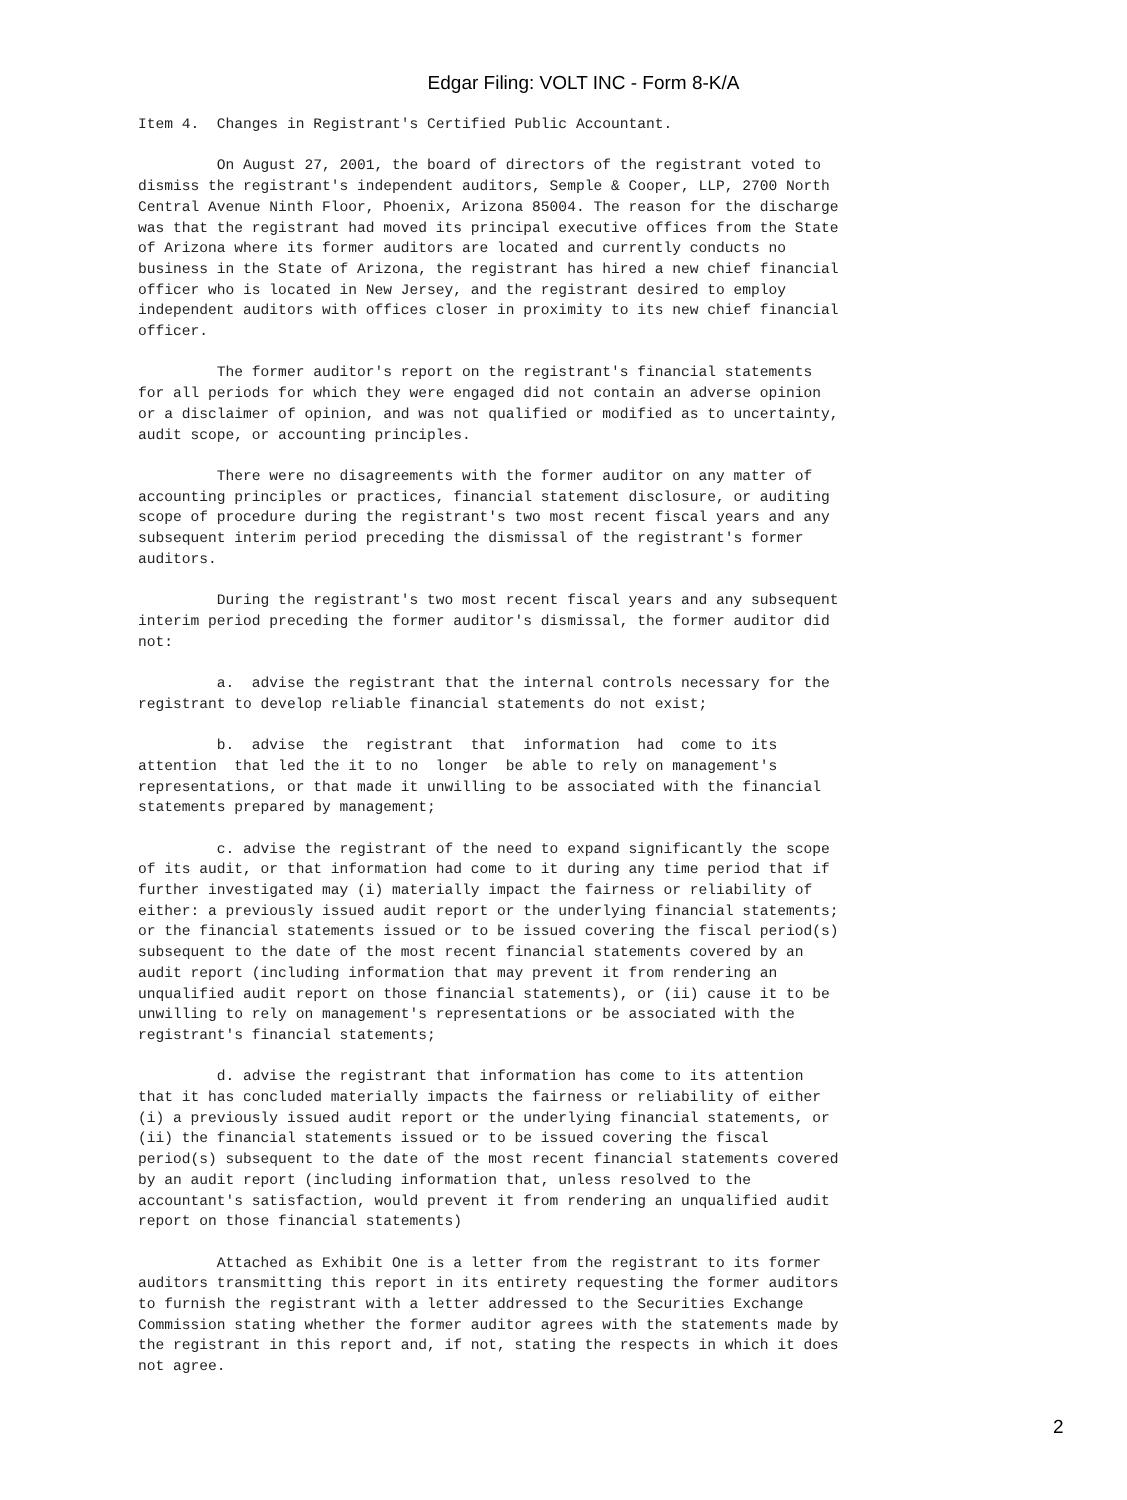Edgar Filing: VOLT INC - Form 8-K/A
Item 4.  Changes in Registrant's Certified Public Accountant.

         On August 27, 2001, the board of directors of the registrant voted to
dismiss the registrant's independent auditors, Semple & Cooper, LLP, 2700 North
Central Avenue Ninth Floor, Phoenix, Arizona 85004. The reason for the discharge
was that the registrant had moved its principal executive offices from the State
of Arizona where its former auditors are located and currently conducts no
business in the State of Arizona, the registrant has hired a new chief financial
officer who is located in New Jersey, and the registrant desired to employ
independent auditors with offices closer in proximity to its new chief financial
officer.

         The former auditor's report on the registrant's financial statements
for all periods for which they were engaged did not contain an adverse opinion
or a disclaimer of opinion, and was not qualified or modified as to uncertainty,
audit scope, or accounting principles.

         There were no disagreements with the former auditor on any matter of
accounting principles or practices, financial statement disclosure, or auditing
scope of procedure during the registrant's two most recent fiscal years and any
subsequent interim period preceding the dismissal of the registrant's former
auditors.

         During the registrant's two most recent fiscal years and any subsequent
interim period preceding the former auditor's dismissal, the former auditor did
not:

         a.  advise the registrant that the internal controls necessary for the
registrant to develop reliable financial statements do not exist;

         b.  advise  the  registrant  that  information  had  come to its
attention  that led the it to no  longer  be able to rely on management's
representations, or that made it unwilling to be associated with the financial
statements prepared by management;

         c. advise the registrant of the need to expand significantly the scope
of its audit, or that information had come to it during any time period that if
further investigated may (i) materially impact the fairness or reliability of
either: a previously issued audit report or the underlying financial statements;
or the financial statements issued or to be issued covering the fiscal period(s)
subsequent to the date of the most recent financial statements covered by an
audit report (including information that may prevent it from rendering an
unqualified audit report on those financial statements), or (ii) cause it to be
unwilling to rely on management's representations or be associated with the
registrant's financial statements;

         d. advise the registrant that information has come to its attention
that it has concluded materially impacts the fairness or reliability of either
(i) a previously issued audit report or the underlying financial statements, or
(ii) the financial statements issued or to be issued covering the fiscal
period(s) subsequent to the date of the most recent financial statements covered
by an audit report (including information that, unless resolved to the
accountant's satisfaction, would prevent it from rendering an unqualified audit
report on those financial statements)

         Attached as Exhibit One is a letter from the registrant to its former
auditors transmitting this report in its entirety requesting the former auditors
to furnish the registrant with a letter addressed to the Securities Exchange
Commission stating whether the former auditor agrees with the statements made by
the registrant in this report and, if not, stating the respects in which it does
not agree.
2